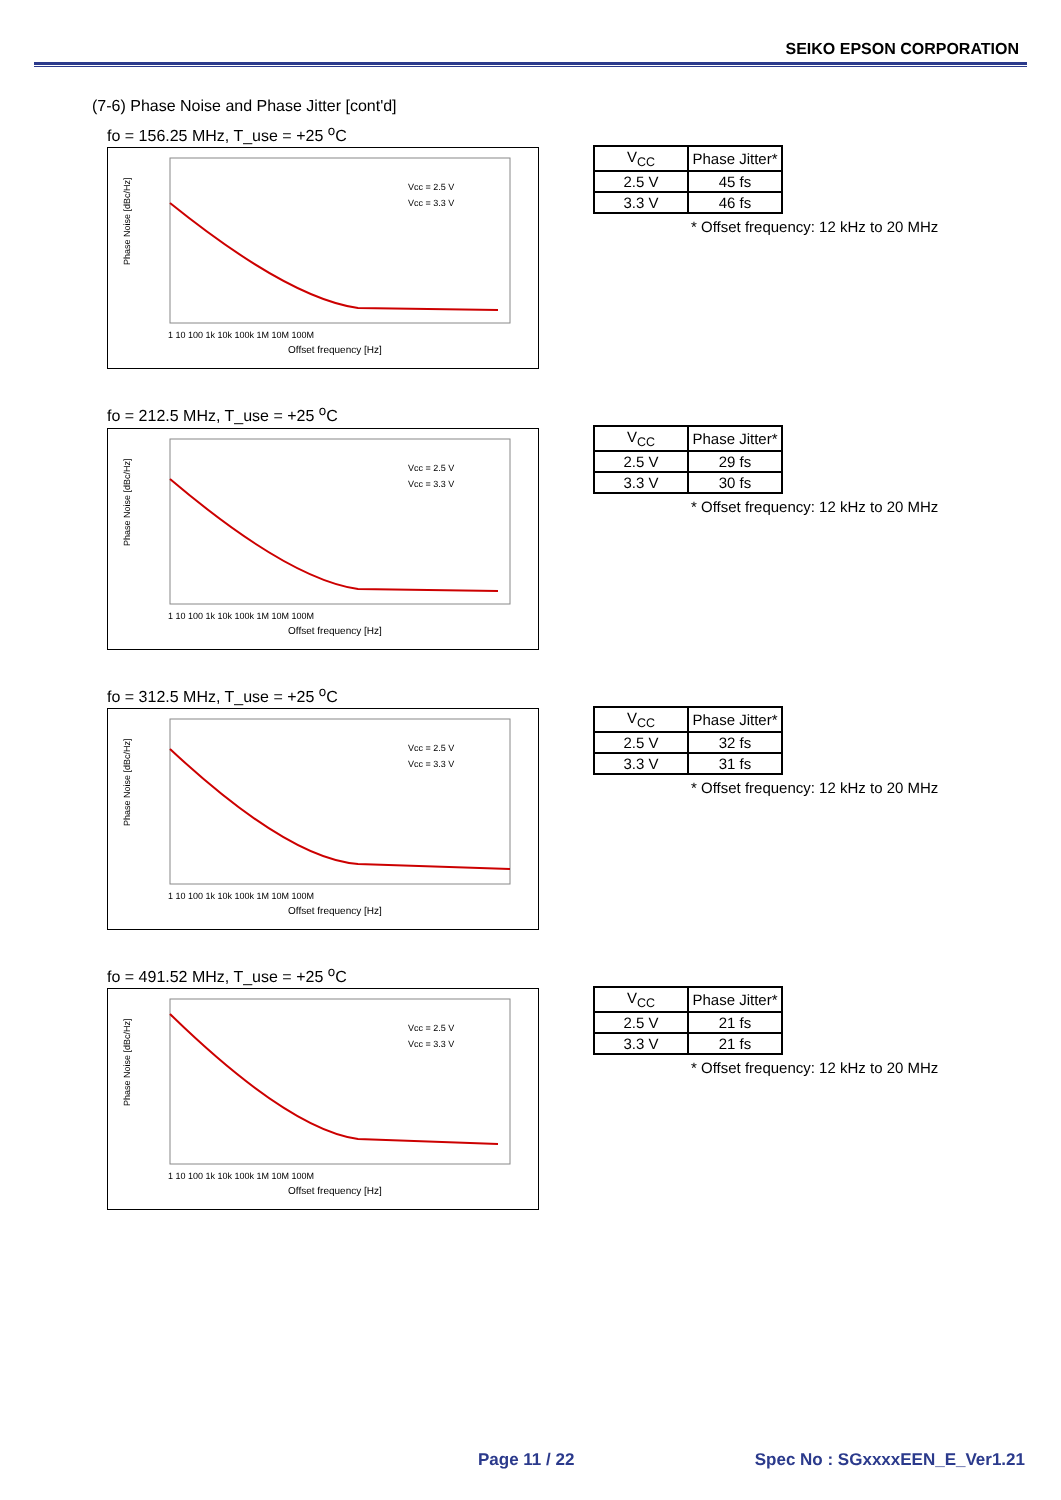SEIKO EPSON CORPORATION
(7-6) Phase Noise and Phase Jitter [cont'd]
fo = 156.25 MHz, T_use = +25 <sup>o</sup>C
Phase Noise [dBc/Hz]
Offset frequency [Hz]
1 10 100 1k 10k 100k 1M 10M 100M
Vcc = 2.5 V
Vcc = 3.3 V
| V<sub>CC</sub> | Phase Jitter* |
| 2.5 V | 45 fs |
| 3.3 V | 46 fs |
* Offset frequency: 12 kHz to 20 MHz
fo = 212.5 MHz, T_use = +25 <sup>o</sup>C
Phase Noise [dBc/Hz]
Offset frequency [Hz]
1 10 100 1k 10k 100k 1M 10M 100M
Vcc = 2.5 V
Vcc = 3.3 V
| V<sub>CC</sub> | Phase Jitter* |
| 2.5 V | 29 fs |
| 3.3 V | 30 fs |
* Offset frequency: 12 kHz to 20 MHz
fo = 312.5 MHz, T_use = +25 <sup>o</sup>C
Phase Noise [dBc/Hz]
Offset frequency [Hz]
1 10 100 1k 10k 100k 1M 10M 100M
Vcc = 2.5 V
Vcc = 3.3 V
| V<sub>CC</sub> | Phase Jitter* |
| 2.5 V | 32 fs |
| 3.3 V | 31 fs |
* Offset frequency: 12 kHz to 20 MHz
fo = 491.52 MHz, T_use = +25 <sup>o</sup>C
Phase Noise [dBc/Hz]
Offset frequency [Hz]
1 10 100 1k 10k 100k 1M 10M 100M
Vcc = 2.5 V
Vcc = 3.3 V
| V<sub>CC</sub> | Phase Jitter* |
| 2.5 V | 21 fs |
| 3.3 V | 21 fs |
* Offset frequency: 12 kHz to 20 MHz
Page 11 / 22 Spec No : SGxxxxEEN_E_Ver1.21